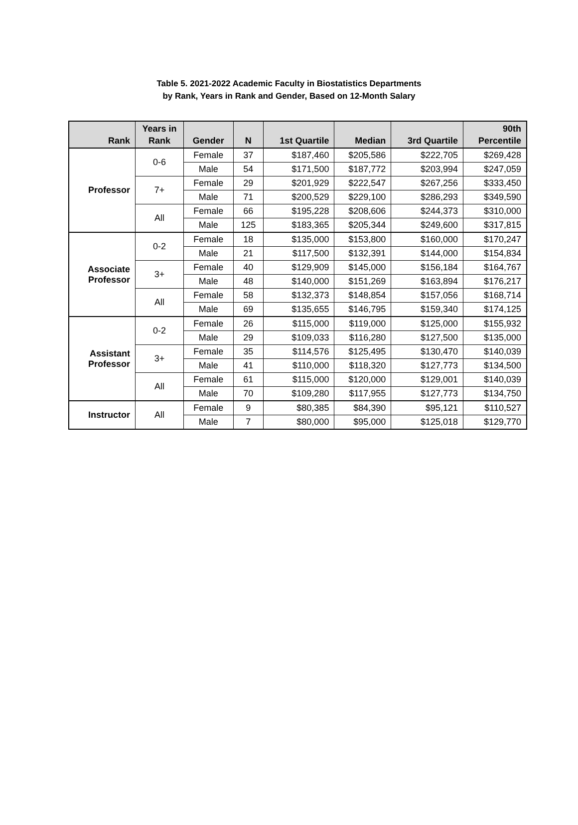Table 5. 2021-2022 Academic Faculty in Biostatistics Departments
by Rank, Years in Rank and Gender, Based on 12-Month Salary
| Rank | Years in Rank | Gender | N | 1st Quartile | Median | 3rd Quartile | 90th Percentile |
| --- | --- | --- | --- | --- | --- | --- | --- |
| Professor | 0-6 | Female | 37 | $187,460 | $205,586 | $222,705 | $269,428 |
| | | Male | 54 | $171,500 | $187,772 | $203,994 | $247,059 |
| | 7+ | Female | 29 | $201,929 | $222,547 | $267,256 | $333,450 |
| | | Male | 71 | $200,529 | $229,100 | $286,293 | $349,590 |
| | All | Female | 66 | $195,228 | $208,606 | $244,373 | $310,000 |
| | | Male | 125 | $183,365 | $205,344 | $249,600 | $317,815 |
| Associate Professor | 0-2 | Female | 18 | $135,000 | $153,800 | $160,000 | $170,247 |
| | | Male | 21 | $117,500 | $132,391 | $144,000 | $154,834 |
| | 3+ | Female | 40 | $129,909 | $145,000 | $156,184 | $164,767 |
| | | Male | 48 | $140,000 | $151,269 | $163,894 | $176,217 |
| | All | Female | 58 | $132,373 | $148,854 | $157,056 | $168,714 |
| | | Male | 69 | $135,655 | $146,795 | $159,340 | $174,125 |
| Assistant Professor | 0-2 | Female | 26 | $115,000 | $119,000 | $125,000 | $155,932 |
| | | Male | 29 | $109,033 | $116,280 | $127,500 | $135,000 |
| | 3+ | Female | 35 | $114,576 | $125,495 | $130,470 | $140,039 |
| | | Male | 41 | $110,000 | $118,320 | $127,773 | $134,500 |
| | All | Female | 61 | $115,000 | $120,000 | $129,001 | $140,039 |
| | | Male | 70 | $109,280 | $117,955 | $127,773 | $134,750 |
| Instructor | All | Female | 9 | $80,385 | $84,390 | $95,121 | $110,527 |
| | | Male | 7 | $80,000 | $95,000 | $125,018 | $129,770 |